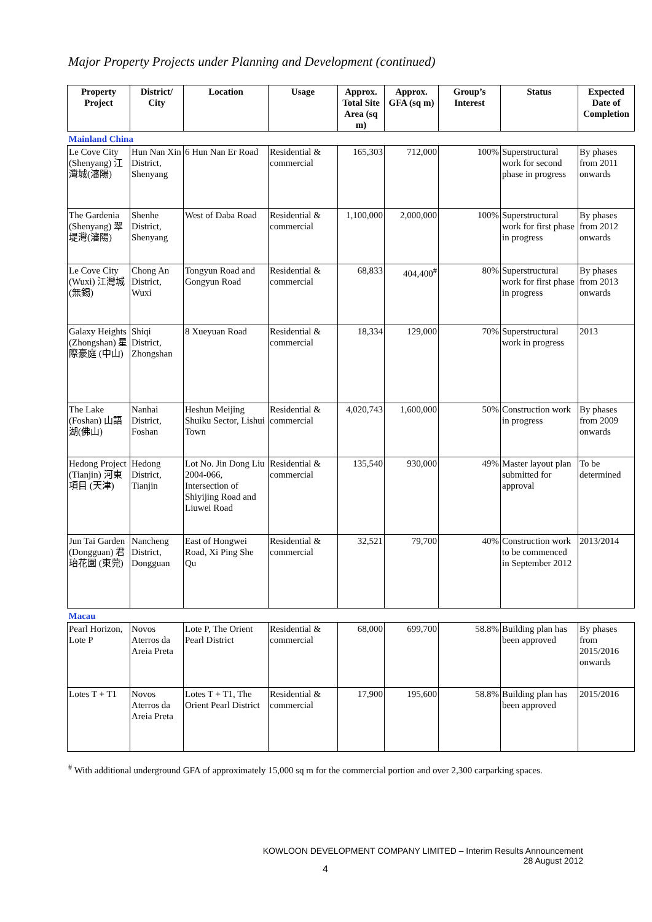Major Property Projects under Planning and Development (continued)
| Property Project | District/ City | Location | Usage | Approx. Total Site Area (sq m) | Approx. GFA (sq m) | Group’s Interest | Status | Expected Date of Completion |
| --- | --- | --- | --- | --- | --- | --- | --- | --- |
| Mainland China | | | | | | | | |
| Le Cove City (Shenyang) 江灣城(瀋陽) | Hun Nan Xin District, Shenyang | 6 Hun Nan Er Road | Residential & commercial | 165,303 | 712,000 | 100% | Superstructural work for second phase in progress | By phases from 2011 onwards |
| The Gardenia (Shenyang) 翠堤灣(瀋陽) | Shenhe District, Shenyang | West of Daba Road | Residential & commercial | 1,100,000 | 2,000,000 | 100% | Superstructural work for first phase in progress | By phases from 2012 onwards |
| Le Cove City (Wuxi) 江灣城 (無錫) | Chong An District, Wuxi | Tongyun Road and Gongyun Road | Residential & commercial | 68,833 | 404,400<sup>#</sup> | 80% | Superstructural work for first phase in progress | By phases from 2013 onwards |
| Galaxy Heights (Zhongshan) 星際豪庭 (中山) | Shiqi District, Zhongshan | 8 Xueyuan Road | Residential & commercial | 18,334 | 129,000 | 70% | Superstructural work in progress | 2013 |
| The Lake (Foshan) 山語湖(佛山) | Nanhai District, Foshan | Heshun Meijing Shuiku Sector, Lishui Town | Residential & commercial | 4,020,743 | 1,600,000 | 50% | Construction work in progress | By phases from 2009 onwards |
| Hedong Project (Tianjin) 河東項目 (天津) | Hedong District, Tianjin | Lot No. Jin Dong Liu 2004-066, Intersection of Shiyijing Road and Liuwei Road | Residential & commercial | 135,540 | 930,000 | 49% | Master layout plan submitted for approval | To be determined |
| Jun Tai Garden (Dongguan) 君珆花園 (東莞) | Nancheng District, Dongguan | East of Hongwei Road, Xi Ping She Qu | Residential & commercial | 32,521 | 79,700 | 40% | Construction work to be commenced in September 2012 | 2013/2014 |
| Macau | | | | | | | | |
| Pearl Horizon, Lote P | Novos Aterros da Areia Preta | Lote P, The Orient Pearl District | Residential & commercial | 68,000 | 699,700 | 58.8% | Building plan has been approved | By phases from 2015/2016 onwards |
| Lotes T + T1 | Novos Aterros da Areia Preta | Lotes T + T1, The Orient Pearl District | Residential & commercial | 17,900 | 195,600 | 58.8% | Building plan has been approved | 2015/2016 |
<sup>#</sup> With additional underground GFA of approximately 15,000 sq m for the commercial portion and over 2,300 carparking spaces.
KOWLOON DEVELOPMENT COMPANY LIMITED – Interim Results Announcement
28 August 2012
4